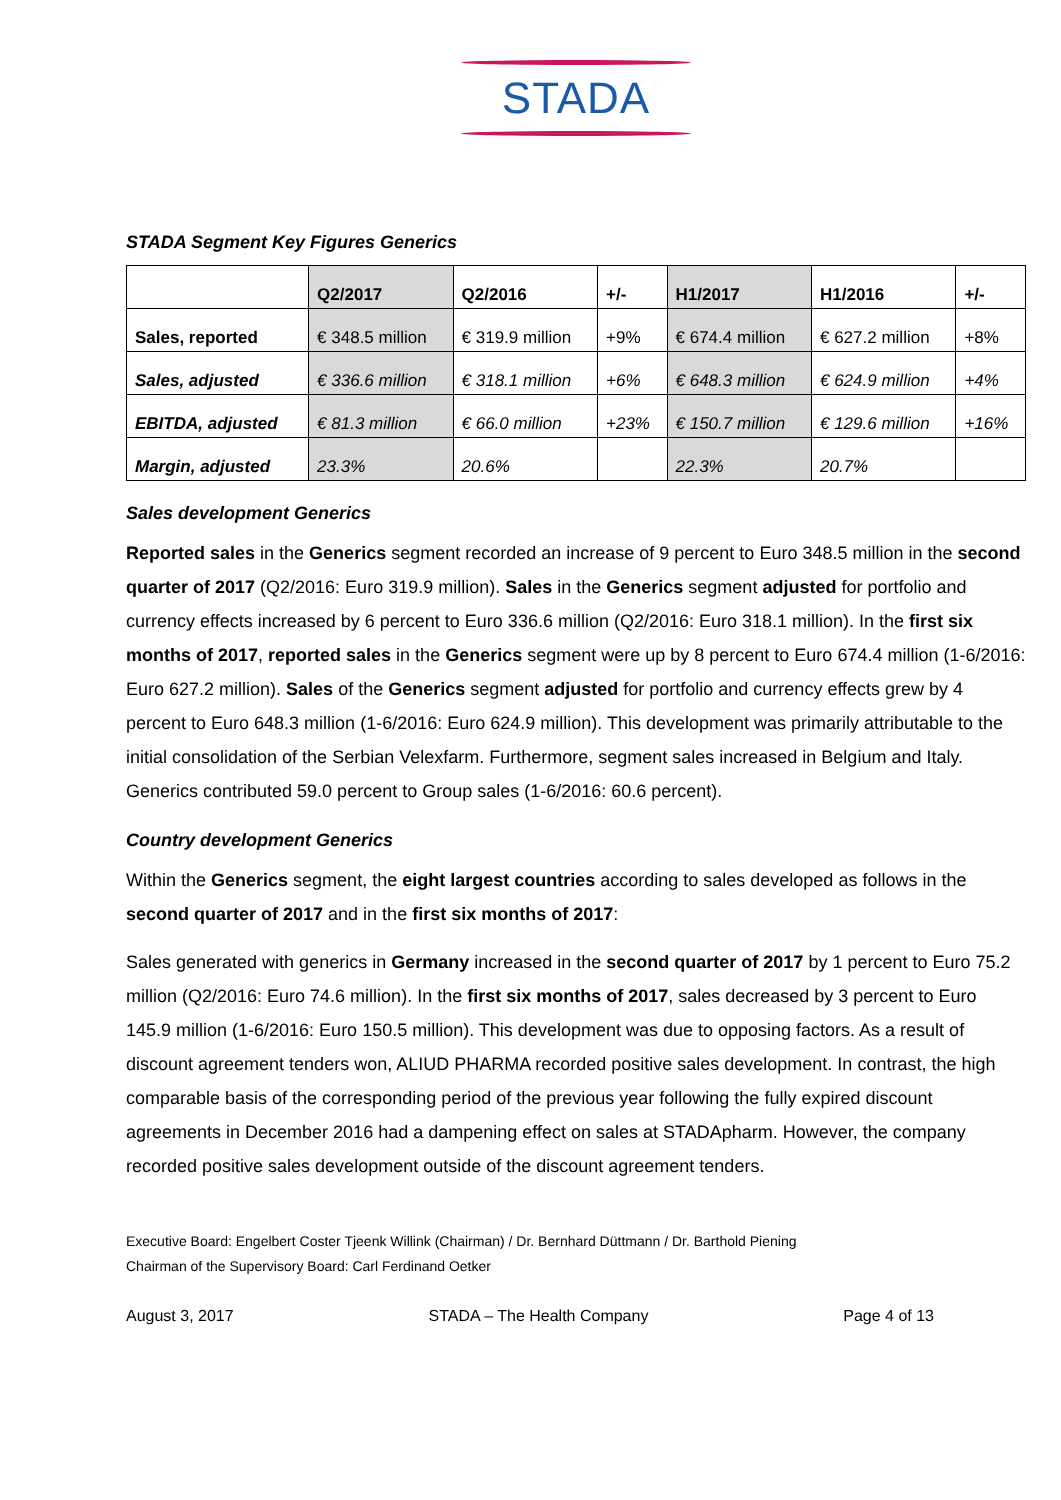STADA
STADA Segment Key Figures Generics
| | Q2/2017 | Q2/2016 | +/- | H1/2017 | H1/2016 | +/- |
| --- | --- | --- | --- | --- | --- | --- |
| Sales, reported | € 348.5 million | € 319.9 million | +9% | € 674.4 million | € 627.2 million | +8% |
| Sales, adjusted | € 336.6 million | € 318.1 million | +6% | € 648.3 million | € 624.9 million | +4% |
| EBITDA, adjusted | € 81.3 million | € 66.0 million | +23% | € 150.7 million | € 129.6 million | +16% |
| Margin, adjusted | 23.3% | 20.6% | | 22.3% | 20.7% | |
Sales development Generics
Reported sales in the Generics segment recorded an increase of 9 percent to Euro 348.5 million in the second quarter of 2017 (Q2/2016: Euro 319.9 million). Sales in the Generics segment adjusted for portfolio and currency effects increased by 6 percent to Euro 336.6 million (Q2/2016: Euro 318.1 million). In the first six months of 2017, reported sales in the Generics segment were up by 8 percent to Euro 674.4 million (1-6/2016: Euro 627.2 million). Sales of the Generics segment adjusted for portfolio and currency effects grew by 4 percent to Euro 648.3 million (1-6/2016: Euro 624.9 million). This development was primarily attributable to the initial consolidation of the Serbian Velexfarm. Furthermore, segment sales increased in Belgium and Italy. Generics contributed 59.0 percent to Group sales (1-6/2016: 60.6 percent).
Country development Generics
Within the Generics segment, the eight largest countries according to sales developed as follows in the second quarter of 2017 and in the first six months of 2017:
Sales generated with generics in Germany increased in the second quarter of 2017 by 1 percent to Euro 75.2 million (Q2/2016: Euro 74.6 million). In the first six months of 2017, sales decreased by 3 percent to Euro 145.9 million (1-6/2016: Euro 150.5 million). This development was due to opposing factors. As a result of discount agreement tenders won, ALIUD PHARMA recorded positive sales development. In contrast, the high comparable basis of the corresponding period of the previous year following the fully expired discount agreements in December 2016 had a dampening effect on sales at STADApharm. However, the company recorded positive sales development outside of the discount agreement tenders.
Executive Board: Engelbert Coster Tjeenk Willink (Chairman) / Dr. Bernhard Düttmann / Dr. Barthold Piening
Chairman of the Supervisory Board: Carl Ferdinand Oetker
August 3, 2017 STADA – The Health Company Page 4 of 13